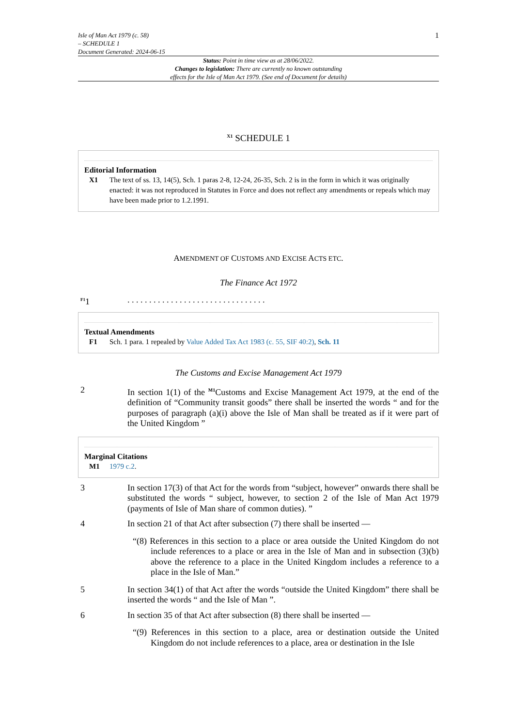Isle of Man Act 1979 (c. 58)
– SCHEDULE 1
Document Generated: 2024-06-15
1
Status: Point in time view as at 28/06/2022.
Changes to legislation: There are currently no known outstanding
effects for the Isle of Man Act 1979. (See end of Document for details)
<sup>X1</sup> SCHEDULE 1
Editorial Information
X1 The text of ss. 13, 14(5), Sch. 1 paras 2-8, 12-24, 26-35, Sch. 2 is in the form in which it was originally enacted: it was not reproduced in Statutes in Force and does not reflect any amendments or repeals which may have been made prior to 1.2.1991.
AMENDMENT OF CUSTOMS AND EXCISE ACTS ETC.
The Finance Act 1972
<sup>F1</sup>1 . . . . . . . . . . . . . . . . . . . . . . . . . . . . . . . .
Textual Amendments
F1 Sch. 1 para. 1 repealed by Value Added Tax Act 1983 (c. 55, SIF 40:2), Sch. 11
The Customs and Excise Management Act 1979
2 In section 1(1) of the <sup>M1</sup>Customs and Excise Management Act 1979, at the end of the definition of “Community transit goods” there shall be inserted the words “ and for the purposes of paragraph (a)(i) above the Isle of Man shall be treated as if it were part of the United Kingdom ”
Marginal Citations
M1 1979 c.2.
3 In section 17(3) of that Act for the words from “subject, however” onwards there shall be substituted the words “ subject, however, to section 2 of the Isle of Man Act 1979 (payments of Isle of Man share of common duties). ”
4 In section 21 of that Act after subsection (7) there shall be inserted —
“(8) References in this section to a place or area outside the United Kingdom do not include references to a place or area in the Isle of Man and in subsection (3)(b) above the reference to a place in the United Kingdom includes a reference to a place in the Isle of Man.”
5 In section 34(1) of that Act after the words “outside the United Kingdom” there shall be inserted the words “ and the Isle of Man ”.
6 In section 35 of that Act after subsection (8) there shall be inserted —
“(9) References in this section to a place, area or destination outside the United Kingdom do not include references to a place, area or destination in the Isle